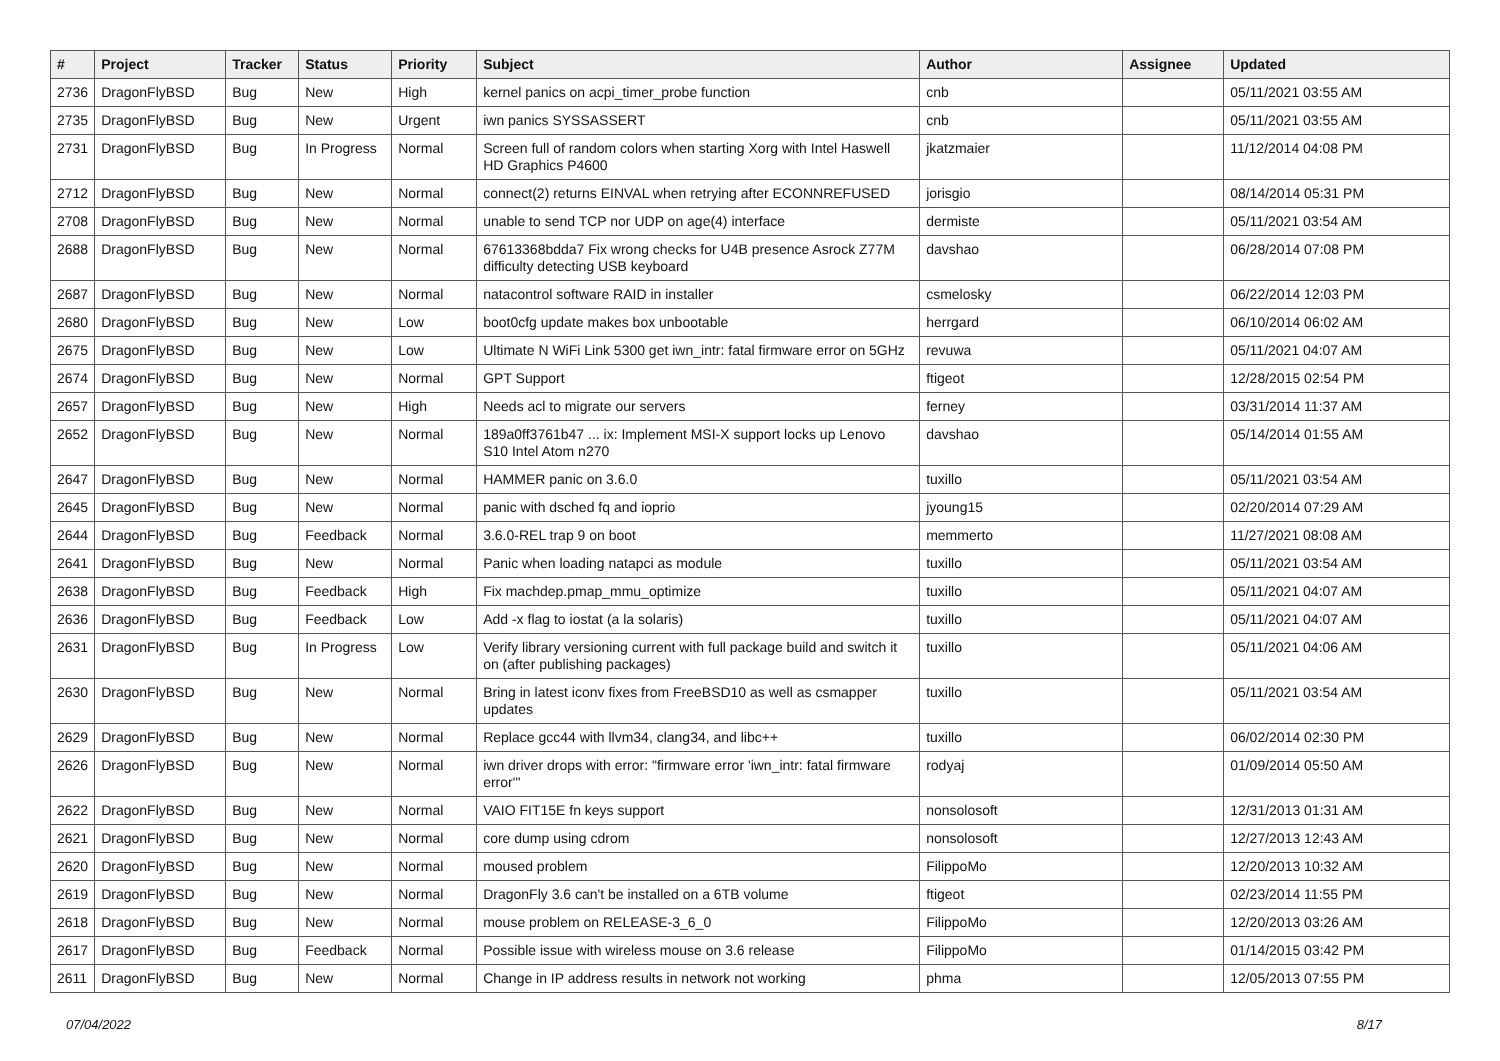| # | Project | Tracker | Status | Priority | Subject | Author | Assignee | Updated |
| --- | --- | --- | --- | --- | --- | --- | --- | --- |
| 2736 | DragonFlyBSD | Bug | New | High | kernel panics on acpi_timer_probe function | cnb | | 05/11/2021 03:55 AM |
| 2735 | DragonFlyBSD | Bug | New | Urgent | iwn panics SYSSASSERT | cnb | | 05/11/2021 03:55 AM |
| 2731 | DragonFlyBSD | Bug | In Progress | Normal | Screen full of random colors when starting Xorg with Intel Haswell HD Graphics P4600 | jkatzmaier | | 11/12/2014 04:08 PM |
| 2712 | DragonFlyBSD | Bug | New | Normal | connect(2) returns EINVAL when retrying after ECONNREFUSED | jorisgio | | 08/14/2014 05:31 PM |
| 2708 | DragonFlyBSD | Bug | New | Normal | unable to send TCP nor UDP on age(4) interface | dermiste | | 05/11/2021 03:54 AM |
| 2688 | DragonFlyBSD | Bug | New | Normal | 67613368bdda7 Fix wrong checks for U4B presence Asrock Z77M difficulty detecting USB keyboard | davshao | | 06/28/2014 07:08 PM |
| 2687 | DragonFlyBSD | Bug | New | Normal | natacontrol software RAID in installer | csmelosky | | 06/22/2014 12:03 PM |
| 2680 | DragonFlyBSD | Bug | New | Low | boot0cfg update makes box unbootable | herrgard | | 06/10/2014 06:02 AM |
| 2675 | DragonFlyBSD | Bug | New | Low | Ultimate N WiFi Link 5300 get iwn_intr: fatal firmware error on 5GHz | revuwa | | 05/11/2021 04:07 AM |
| 2674 | DragonFlyBSD | Bug | New | Normal | GPT Support | ftigeot | | 12/28/2015 02:54 PM |
| 2657 | DragonFlyBSD | Bug | New | High | Needs acl to migrate our servers | ferney | | 03/31/2014 11:37 AM |
| 2652 | DragonFlyBSD | Bug | New | Normal | 189a0ff3761b47 ... ix: Implement MSI-X support locks up Lenovo S10 Intel Atom n270 | davshao | | 05/14/2014 01:55 AM |
| 2647 | DragonFlyBSD | Bug | New | Normal | HAMMER panic on 3.6.0 | tuxillo | | 05/11/2021 03:54 AM |
| 2645 | DragonFlyBSD | Bug | New | Normal | panic with dsched fq and ioprio | jyoung15 | | 02/20/2014 07:29 AM |
| 2644 | DragonFlyBSD | Bug | Feedback | Normal | 3.6.0-REL trap 9 on boot | memmerto | | 11/27/2021 08:08 AM |
| 2641 | DragonFlyBSD | Bug | New | Normal | Panic when loading natapci as module | tuxillo | | 05/11/2021 03:54 AM |
| 2638 | DragonFlyBSD | Bug | Feedback | High | Fix machdep.pmap_mmu_optimize | tuxillo | | 05/11/2021 04:07 AM |
| 2636 | DragonFlyBSD | Bug | Feedback | Low | Add -x flag to iostat (a la solaris) | tuxillo | | 05/11/2021 04:07 AM |
| 2631 | DragonFlyBSD | Bug | In Progress | Low | Verify library versioning current with full package build and switch it on (after publishing packages) | tuxillo | | 05/11/2021 04:06 AM |
| 2630 | DragonFlyBSD | Bug | New | Normal | Bring in latest iconv fixes from FreeBSD10 as well as csmapper updates | tuxillo | | 05/11/2021 03:54 AM |
| 2629 | DragonFlyBSD | Bug | New | Normal | Replace gcc44 with llvm34, clang34, and libc++ | tuxillo | | 06/02/2014 02:30 PM |
| 2626 | DragonFlyBSD | Bug | New | Normal | iwn driver drops with error: "firmware error 'iwn_intr: fatal firmware error'" | rodyaj | | 01/09/2014 05:50 AM |
| 2622 | DragonFlyBSD | Bug | New | Normal | VAIO FIT15E fn keys support | nonsolosoft | | 12/31/2013 01:31 AM |
| 2621 | DragonFlyBSD | Bug | New | Normal | core dump using cdrom | nonsolosoft | | 12/27/2013 12:43 AM |
| 2620 | DragonFlyBSD | Bug | New | Normal | moused problem | FilippoMo | | 12/20/2013 10:32 AM |
| 2619 | DragonFlyBSD | Bug | New | Normal | DragonFly 3.6 can't be installed on a 6TB volume | ftigeot | | 02/23/2014 11:55 PM |
| 2618 | DragonFlyBSD | Bug | New | Normal | mouse problem on RELEASE-3_6_0 | FilippoMo | | 12/20/2013 03:26 AM |
| 2617 | DragonFlyBSD | Bug | Feedback | Normal | Possible issue with wireless mouse on 3.6 release | FilippoMo | | 01/14/2015 03:42 PM |
| 2611 | DragonFlyBSD | Bug | New | Normal | Change in IP address results in network not working | phma | | 12/05/2013 07:55 PM |
07/04/2022 8/17